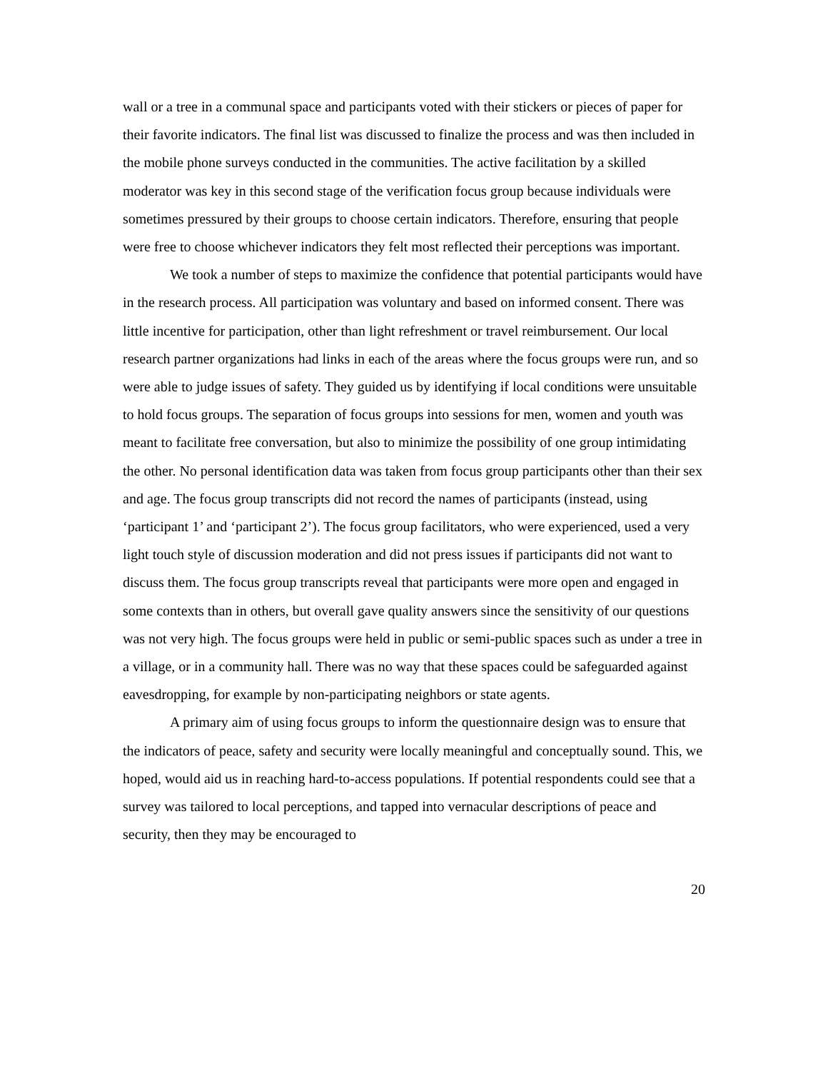wall or a tree in a communal space and participants voted with their stickers or pieces of paper for their favorite indicators. The final list was discussed to finalize the process and was then included in the mobile phone surveys conducted in the communities. The active facilitation by a skilled moderator was key in this second stage of the verification focus group because individuals were sometimes pressured by their groups to choose certain indicators. Therefore, ensuring that people were free to choose whichever indicators they felt most reflected their perceptions was important.
We took a number of steps to maximize the confidence that potential participants would have in the research process. All participation was voluntary and based on informed consent. There was little incentive for participation, other than light refreshment or travel reimbursement. Our local research partner organizations had links in each of the areas where the focus groups were run, and so were able to judge issues of safety. They guided us by identifying if local conditions were unsuitable to hold focus groups. The separation of focus groups into sessions for men, women and youth was meant to facilitate free conversation, but also to minimize the possibility of one group intimidating the other. No personal identification data was taken from focus group participants other than their sex and age. The focus group transcripts did not record the names of participants (instead, using ‘participant 1’ and ‘participant 2’). The focus group facilitators, who were experienced, used a very light touch style of discussion moderation and did not press issues if participants did not want to discuss them. The focus group transcripts reveal that participants were more open and engaged in some contexts than in others, but overall gave quality answers since the sensitivity of our questions was not very high. The focus groups were held in public or semi-public spaces such as under a tree in a village, or in a community hall. There was no way that these spaces could be safeguarded against eavesdropping, for example by non-participating neighbors or state agents.
A primary aim of using focus groups to inform the questionnaire design was to ensure that the indicators of peace, safety and security were locally meaningful and conceptually sound. This, we hoped, would aid us in reaching hard-to-access populations. If potential respondents could see that a survey was tailored to local perceptions, and tapped into vernacular descriptions of peace and security, then they may be encouraged to
20